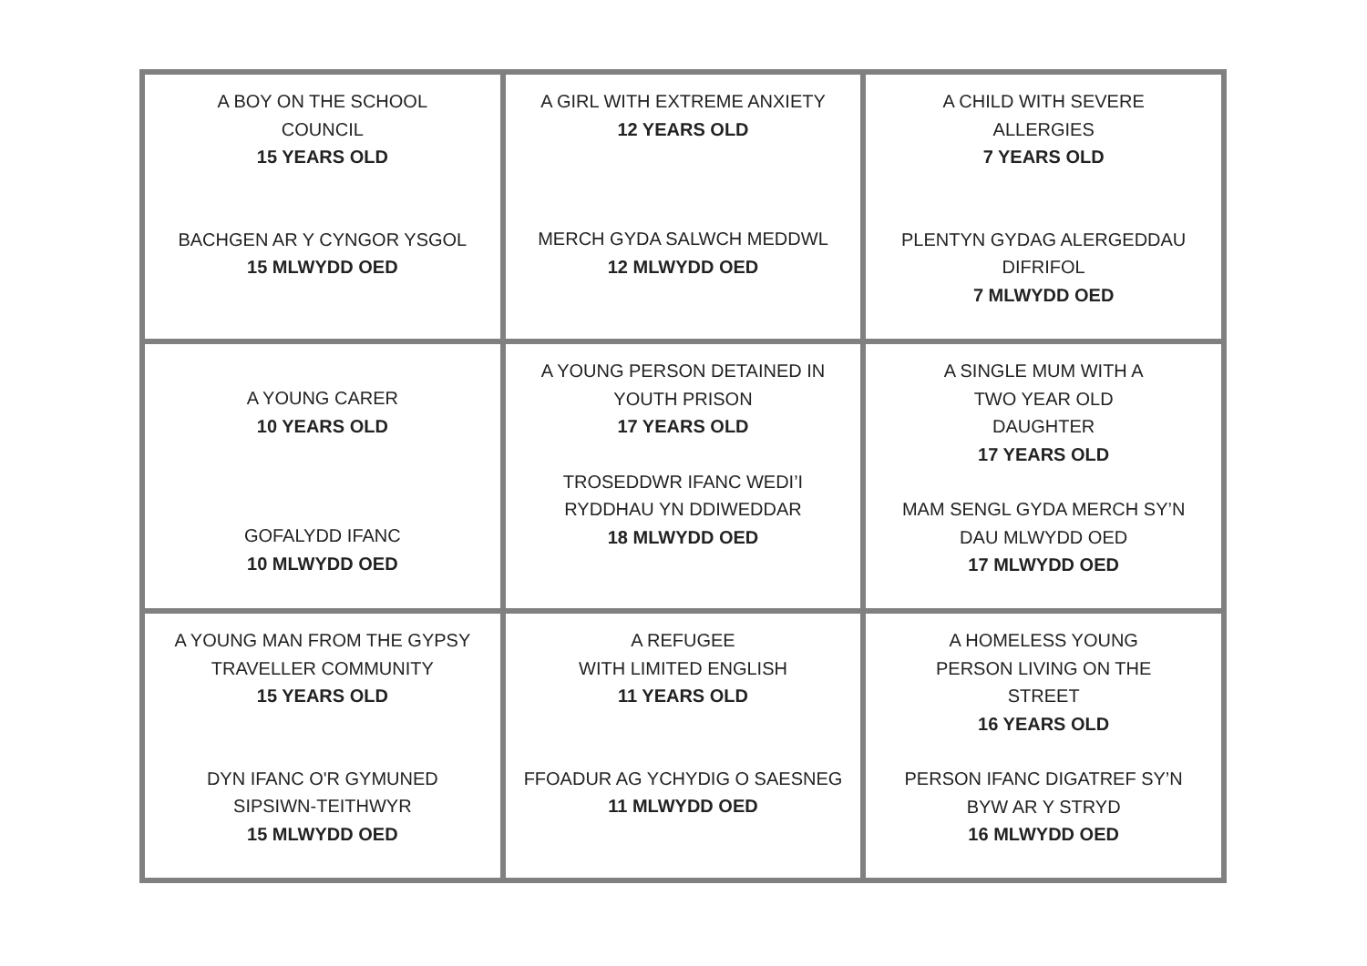| A BOY ON THE SCHOOL COUNCIL 15 YEARS OLD BACHGEN AR Y CYNGOR YSGOL 15 MLWYDD OED | A GIRL WITH EXTREME ANXIETY 12 YEARS OLD MERCH GYDA SALWCH MEDDWL 12 MLWYDD OED | A CHILD WITH SEVERE ALLERGIES 7 YEARS OLD PLENTYN GYDAG ALERGEDDAU DIFRIFOL 7 MLWYDD OED |
| A YOUNG CARER 10 YEARS OLD GOFALYDD IFANC 10 MLWYDD OED | A YOUNG PERSON DETAINED IN YOUTH PRISON 17 YEARS OLD TROSEDDWR IFANC WEDI’I RYDDHAU YN DDIWEDDAR 18 MLWYDD OED | A SINGLE MUM WITH A TWO YEAR OLD DAUGHTER 17 YEARS OLD MAM SENGL GYDA MERCH SY’N DAU MLWYDD OED 17 MLWYDD OED |
| A YOUNG MAN FROM THE GYPSY TRAVELLER COMMUNITY 15 YEARS OLD DYN IFANC O'R GYMUNED SIPSIWN-TEITHWYR 15 MLWYDD OED | A REFUGEE WITH LIMITED ENGLISH 11 YEARS OLD FFOADUR AG YCHYDIG O SAESNEG 11 MLWYDD OED | A HOMELESS YOUNG PERSON LIVING ON THE STREET 16 YEARS OLD PERSON IFANC DIGATREF SY’N BYW AR Y STRYD 16 MLWYDD OED |